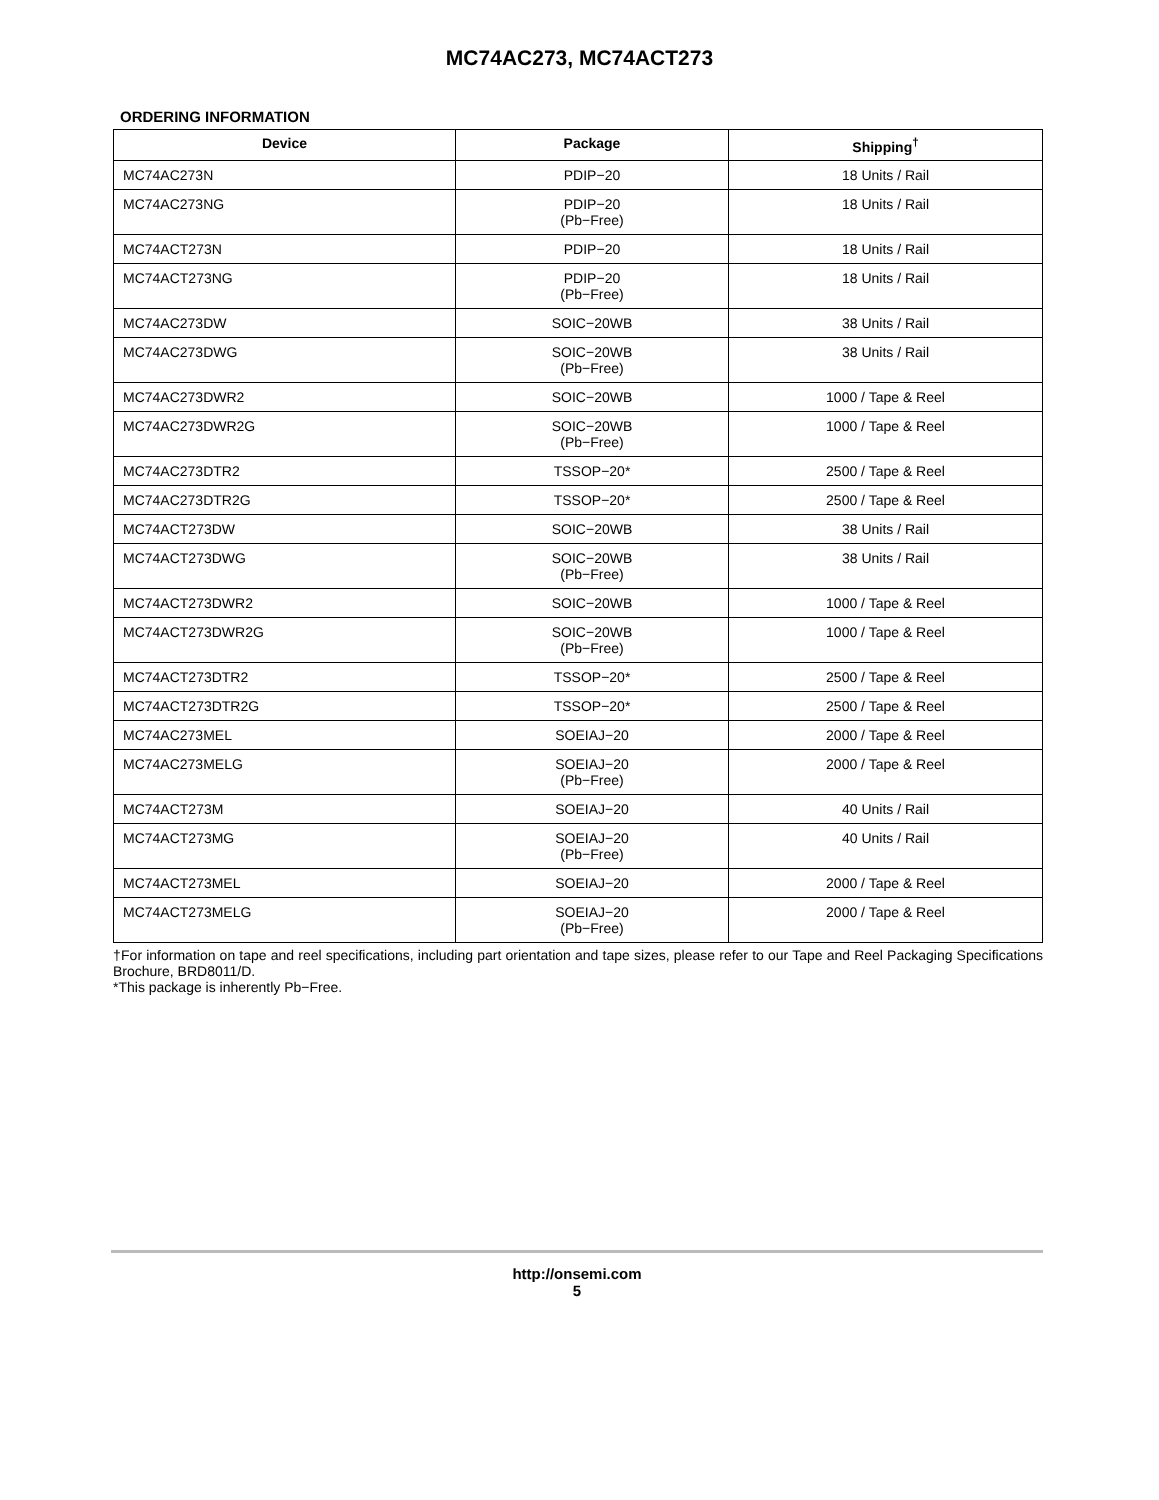MC74AC273, MC74ACT273
ORDERING INFORMATION
| Device | Package | Shipping<sup>†</sup> |
| --- | --- | --- |
| MC74AC273N | PDIP−20 | 18 Units / Rail |
| MC74AC273NG | PDIP−20 (Pb−Free) | 18 Units / Rail |
| MC74ACT273N | PDIP−20 | 18 Units / Rail |
| MC74ACT273NG | PDIP−20 (Pb−Free) | 18 Units / Rail |
| MC74AC273DW | SOIC−20WB | 38 Units / Rail |
| MC74AC273DWG | SOIC−20WB (Pb−Free) | 38 Units / Rail |
| MC74AC273DWR2 | SOIC−20WB | 1000 / Tape & Reel |
| MC74AC273DWR2G | SOIC−20WB (Pb−Free) | 1000 / Tape & Reel |
| MC74AC273DTR2 | TSSOP−20* | 2500 / Tape & Reel |
| MC74AC273DTR2G | TSSOP−20* | 2500 / Tape & Reel |
| MC74ACT273DW | SOIC−20WB | 38 Units / Rail |
| MC74ACT273DWG | SOIC−20WB (Pb−Free) | 38 Units / Rail |
| MC74ACT273DWR2 | SOIC−20WB | 1000 / Tape & Reel |
| MC74ACT273DWR2G | SOIC−20WB (Pb−Free) | 1000 / Tape & Reel |
| MC74ACT273DTR2 | TSSOP−20* | 2500 / Tape & Reel |
| MC74ACT273DTR2G | TSSOP−20* | 2500 / Tape & Reel |
| MC74AC273MEL | SOEIAJ−20 | 2000 / Tape & Reel |
| MC74AC273MELG | SOEIAJ−20 (Pb−Free) | 2000 / Tape & Reel |
| MC74ACT273M | SOEIAJ−20 | 40 Units / Rail |
| MC74ACT273MG | SOEIAJ−20 (Pb−Free) | 40 Units / Rail |
| MC74ACT273MEL | SOEIAJ−20 | 2000 / Tape & Reel |
| MC74ACT273MELG | SOEIAJ−20 (Pb−Free) | 2000 / Tape & Reel |
†For information on tape and reel specifications, including part orientation and tape sizes, please refer to our Tape and Reel Packaging Specifications Brochure, BRD8011/D.
*This package is inherently Pb−Free.
http://onsemi.com
5